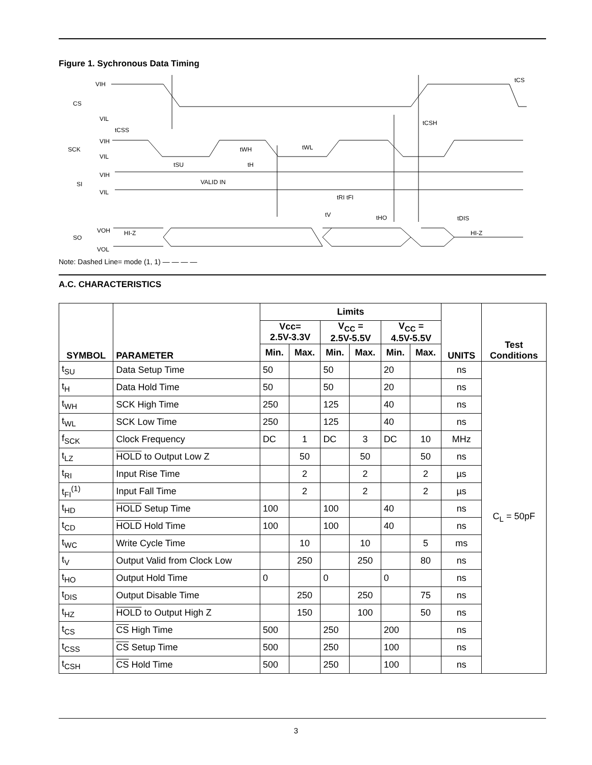Figure 1. Sychronous Data Timing
VIH
CS
VIL
tCSS
tCS
tCSH
VIH
SCK
VIL
tWH
tWL
tSU
tH
VIH
SI
VIL
VALID IN
tRI tFI
tV
tHO
tDIS
VOH
HI-Z
SO
VOL
HI-Z
Note: Dashed Line= mode (1, 1) — — — —
A.C. CHARACTERISTICS
| SYMBOL | PARAMETER | Limits | | | | | | UNITS | Test Conditions |
| --- | --- | --- | --- | --- | --- | --- | --- | --- | --- |
| | | Vcc= 2.5V-3.3V | | V<sub>CC</sub> = 2.5V-5.5V | | V<sub>CC</sub> = 4.5V-5.5V | | | |
| | | Min. | Max. | Min. | Max. | Min. | Max. | | |
| t<sub>SU</sub> | Data Setup Time | 50 | | 50 | | 20 | | ns | C<sub>L</sub> = 50pF |
| t<sub>H</sub> | Data Hold Time | 50 | | 50 | | 20 | | ns | |
| t<sub>WH</sub> | SCK High Time | 250 | | 125 | | 40 | | ns | |
| t<sub>WL</sub> | SCK Low Time | 250 | | 125 | | 40 | | ns | |
| f<sub>SCK</sub> | Clock Frequency | DC | 1 | DC | 3 | DC | 10 | MHz | |
| t<sub>LZ</sub> | HOLD to Output Low Z | | 50 | | 50 | | 50 | ns | |
| t<sub>RI</sub> | Input Rise Time | | 2 | | 2 | | 2 | µs | |
| t<sub>FI</sub><sup>(1)</sup> | Input Fall Time | | 2 | | 2 | | 2 | µs | |
| t<sub>HD</sub> | HOLD Setup Time | 100 | | 100 | | 40 | | ns | |
| t<sub>CD</sub> | HOLD Hold Time | 100 | | 100 | | 40 | | ns | |
| t<sub>WC</sub> | Write Cycle Time | | 10 | | 10 | | 5 | ms | |
| t<sub>V</sub> | Output Valid from Clock Low | | 250 | | 250 | | 80 | ns | |
| t<sub>HO</sub> | Output Hold Time | 0 | | 0 | | 0 | | ns | |
| t<sub>DIS</sub> | Output Disable Time | | 250 | | 250 | | 75 | ns | |
| t<sub>HZ</sub> | HOLD to Output High Z | | 150 | | 100 | | 50 | ns | |
| t<sub>CS</sub> | CS High Time | 500 | | 250 | | 200 | | ns | |
| t<sub>CSS</sub> | CS Setup Time | 500 | | 250 | | 100 | | ns | |
| t<sub>CSH</sub> | CS Hold Time | 500 | | 250 | | 100 | | ns | |
3